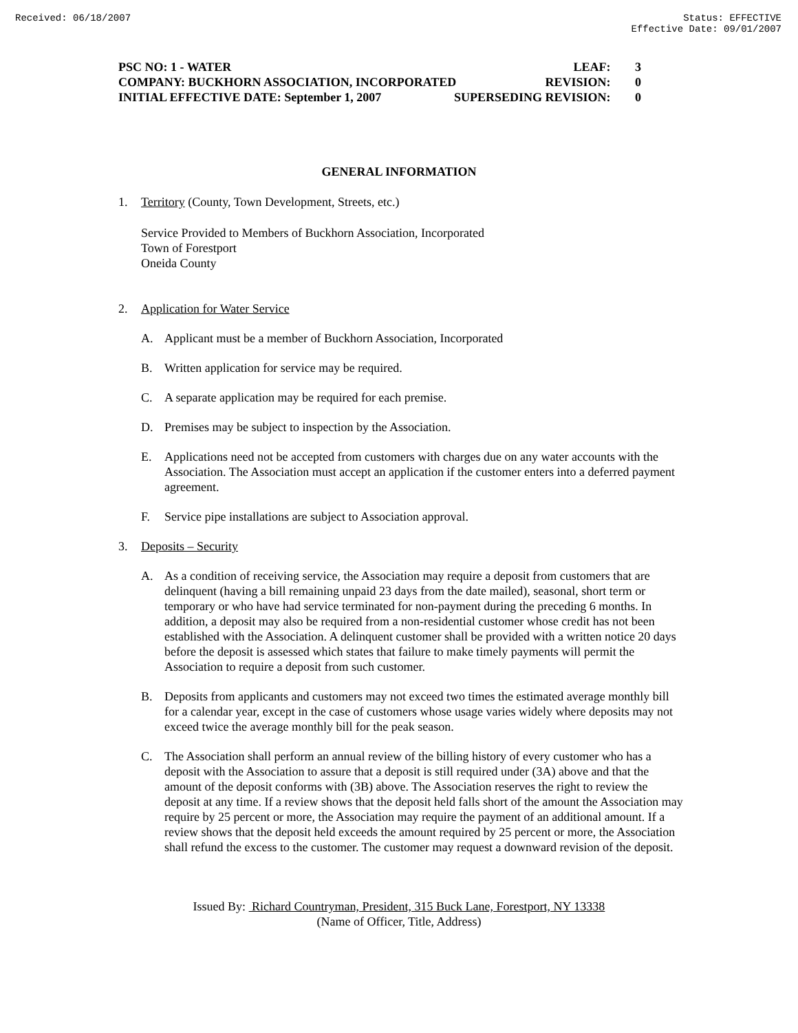Received: 06/18/2007 Status: EFFECTIVE
Effective Date: 09/01/2007
PSC NO: 1 - WATER LEAF: 3
COMPANY: BUCKHORN ASSOCIATION, INCORPORATED REVISION: 0
INITIAL EFFECTIVE DATE: September 1, 2007 SUPERSEDING REVISION: 0
GENERAL INFORMATION
1. Territory (County, Town Development, Streets, etc.)
Service Provided to Members of Buckhorn Association, Incorporated
Town of Forestport
Oneida County
2. Application for Water Service
A. Applicant must be a member of Buckhorn Association, Incorporated
B. Written application for service may be required.
C. A separate application may be required for each premise.
D. Premises may be subject to inspection by the Association.
E. Applications need not be accepted from customers with charges due on any water accounts with the Association. The Association must accept an application if the customer enters into a deferred payment agreement.
F. Service pipe installations are subject to Association approval.
3. Deposits – Security
A. As a condition of receiving service, the Association may require a deposit from customers that are delinquent (having a bill remaining unpaid 23 days from the date mailed), seasonal, short term or temporary or who have had service terminated for non-payment during the preceding 6 months. In addition, a deposit may also be required from a non-residential customer whose credit has not been established with the Association. A delinquent customer shall be provided with a written notice 20 days before the deposit is assessed which states that failure to make timely payments will permit the Association to require a deposit from such customer.
B. Deposits from applicants and customers may not exceed two times the estimated average monthly bill for a calendar year, except in the case of customers whose usage varies widely where deposits may not exceed twice the average monthly bill for the peak season.
C. The Association shall perform an annual review of the billing history of every customer who has a deposit with the Association to assure that a deposit is still required under (3A) above and that the amount of the deposit conforms with (3B) above. The Association reserves the right to review the deposit at any time. If a review shows that the deposit held falls short of the amount the Association may require by 25 percent or more, the Association may require the payment of an additional amount. If a review shows that the deposit held exceeds the amount required by 25 percent or more, the Association shall refund the excess to the customer. The customer may request a downward revision of the deposit.
Issued By: Richard Countryman, President, 315 Buck Lane, Forestport, NY 13338
(Name of Officer, Title, Address)